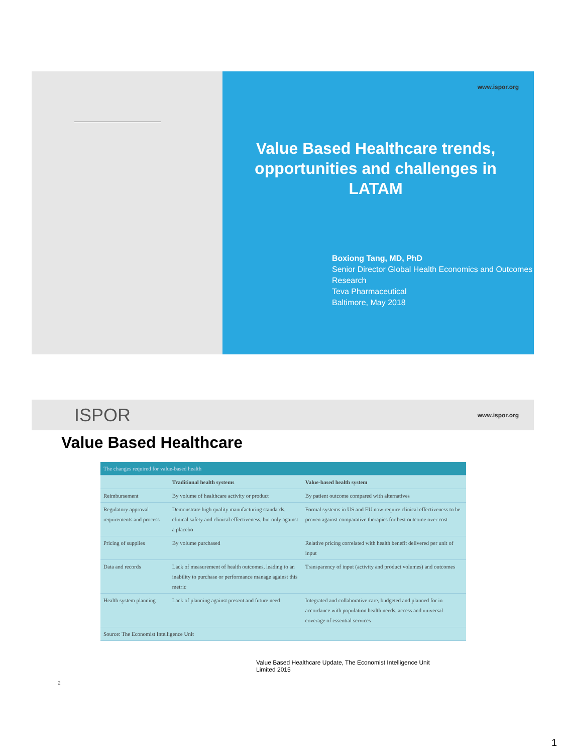www.ispor.org
Value Based Healthcare trends, opportunities and challenges in LATAM
Boxiong Tang, MD, PhD
Senior Director Global Health Economics and Outcomes Research
Teva Pharmaceutical
Baltimore, May 2018
ISPOR www.ispor.org
Value Based Healthcare
| The changes required for value-based health | | |
| --- | --- | --- |
| | Traditional health systems | Value-based health system |
| Reimbursement | By volume of healthcare activity or product | By patient outcome compared with alternatives |
| Regulatory approval requirements and process | Demonstrate high quality manufacturing standards, clinical safety and clinical effectiveness, but only against a placebo | Formal systems in US and EU now require clinical effectiveness to be proven against comparative therapies for best outcome over cost |
| Pricing of supplies | By volume purchased | Relative pricing correlated with health benefit delivered per unit of input |
| Data and records | Lack of measurement of health outcomes, leading to an inability to purchase or performance manage against this metric | Transparency of input (activity and product volumes) and outcomes |
| Health system planning | Lack of planning against present and future need | Integrated and collaborative care, budgeted and planned for in accordance with population health needs, access and universal coverage of essential services |
| Source: The Economist Intelligence Unit | | |
Value Based Healthcare Update, The Economist Intelligence Unit Limited 2015
2
1